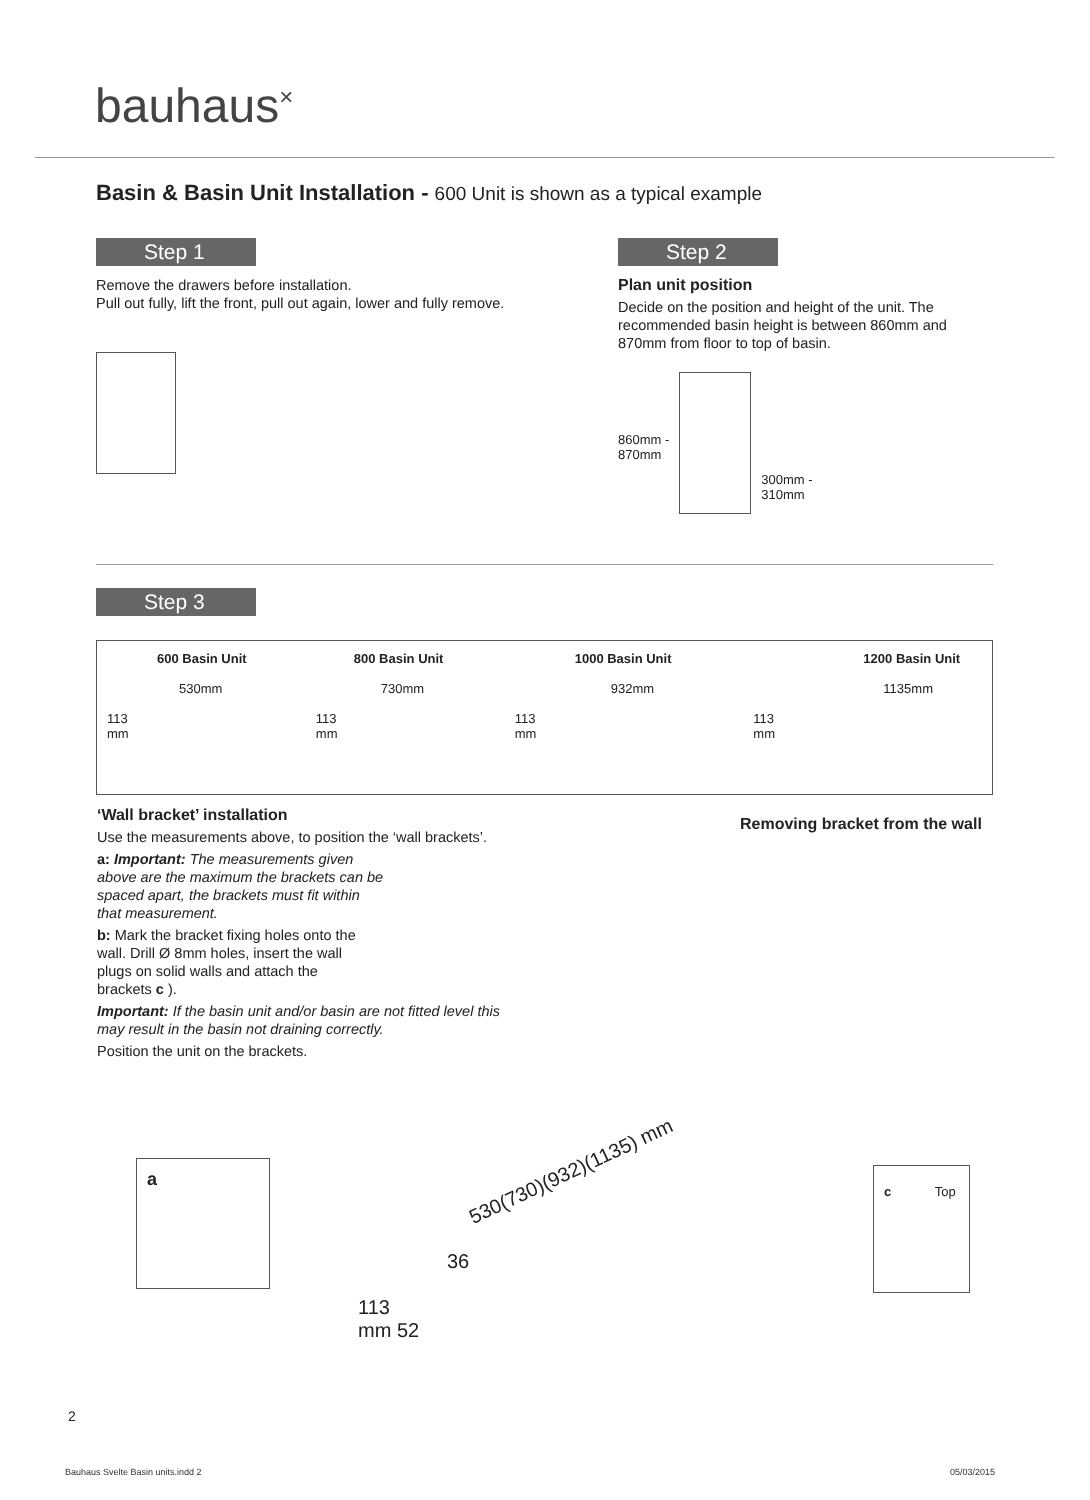bauhaus<sup>×</sup>
Basin & Basin Unit Installation - 600 Unit is shown as a typical example
Step 1
Remove the drawers before installation.
Pull out fully, lift the front, pull out again, lower and fully remove.
Step 2
Plan unit position
Decide on the position and height of the unit. The recommended basin height is between 860mm and 870mm from floor to top of basin.
860mm -
870mm
300mm -
310mm
Step 3
600 Basin Unit
530mm
113
mm
800 Basin Unit
730mm
113
mm
1000 Basin Unit
932mm
113
mm
1200 Basin Unit
1135mm
113
mm
‘Wall bracket’ installation
Use the measurements above, to position the ‘wall brackets’.
a: Important: The measurements given above are the maximum the brackets can be spaced apart, the brackets must fit within that measurement.
b: Mark the bracket fixing holes onto the wall. Drill Ø 8mm holes, insert the wall plugs on solid walls and attach the brackets c ).
Important: If the basin unit and/or basin are not fitted level this may result in the basin not draining correctly.
Position the unit on the brackets.
Removing bracket from the wall
a 530(730)(932)(1135) mm
36
113
mm 52
c Top
2
Bauhaus Svelte Basin units.indd 2
05/03/2015